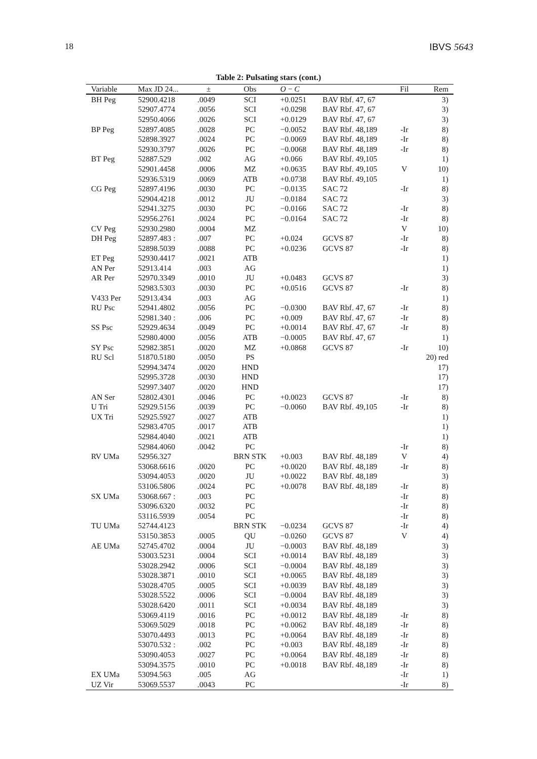18 IBVS 5643
Table 2: Pulsating stars (cont.)
| Variable | Max JD 24... | ± | Obs | O − C | | Fil | Rem |
| --- | --- | --- | --- | --- | --- | --- | --- |
| BH Peg | 52900.4218 | .0049 | SCI | +0.0251 | BAV Rbf. 47, 67 | | 3) |
| | 52907.4774 | .0056 | SCI | +0.0298 | BAV Rbf. 47, 67 | | 3) |
| | 52950.4066 | .0026 | SCI | +0.0129 | BAV Rbf. 47, 67 | | 3) |
| BP Peg | 52897.4085 | .0028 | PC | −0.0052 | BAV Rbf. 48,189 | -Ir | 8) |
| | 52898.3927 | .0024 | PC | −0.0069 | BAV Rbf. 48,189 | -Ir | 8) |
| | 52930.3797 | .0026 | PC | −0.0068 | BAV Rbf. 48,189 | -Ir | 8) |
| BT Peg | 52887.529 | .002 | AG | +0.066 | BAV Rbf. 49,105 | | 1) |
| | 52901.4458 | .0006 | MZ | +0.0635 | BAV Rbf. 49,105 | V | 10) |
| | 52936.5319 | .0069 | ATB | +0.0738 | BAV Rbf. 49,105 | | 1) |
| CG Peg | 52897.4196 | .0030 | PC | −0.0135 | SAC 72 | -Ir | 8) |
| | 52904.4218 | .0012 | JU | −0.0184 | SAC 72 | | 3) |
| | 52941.3275 | .0030 | PC | −0.0166 | SAC 72 | -Ir | 8) |
| | 52956.2761 | .0024 | PC | −0.0164 | SAC 72 | -Ir | 8) |
| CV Peg | 52930.2980 | .0004 | MZ | | | V | 10) |
| DH Peg | 52897.483 : | .007 | PC | +0.024 | GCVS 87 | -Ir | 8) |
| | 52898.5039 | .0088 | PC | +0.0236 | GCVS 87 | -Ir | 8) |
| ET Peg | 52930.4417 | .0021 | ATB | | | | 1) |
| AN Per | 52913.414 | .003 | AG | | | | 1) |
| AR Per | 52970.3349 | .0010 | JU | +0.0483 | GCVS 87 | | 3) |
| | 52983.5303 | .0030 | PC | +0.0516 | GCVS 87 | -Ir | 8) |
| V433 Per | 52913.434 | .003 | AG | | | | 1) |
| RU Psc | 52941.4802 | .0056 | PC | −0.0300 | BAV Rbf. 47, 67 | -Ir | 8) |
| | 52981.340 : | .006 | PC | +0.009 | BAV Rbf. 47, 67 | -Ir | 8) |
| SS Psc | 52929.4634 | .0049 | PC | +0.0014 | BAV Rbf. 47, 67 | -Ir | 8) |
| | 52980.4000 | .0056 | ATB | −0.0005 | BAV Rbf. 47, 67 | | 1) |
| SY Psc | 52982.3851 | .0020 | MZ | +0.0868 | GCVS 87 | -Ir | 10) |
| RU Scl | 51870.5180 | .0050 | PS | | | | 20) red |
| | 52994.3474 | .0020 | HND | | | | 17) |
| | 52995.3728 | .0030 | HND | | | | 17) |
| | 52997.3407 | .0020 | HND | | | | 17) |
| AN Ser | 52802.4301 | .0046 | PC | +0.0023 | GCVS 87 | -Ir | 8) |
| U Tri | 52929.5156 | .0039 | PC | −0.0060 | BAV Rbf. 49,105 | -Ir | 8) |
| UX Tri | 52925.5927 | .0027 | ATB | | | | 1) |
| | 52983.4705 | .0017 | ATB | | | | 1) |
| | 52984.4040 | .0021 | ATB | | | | 1) |
| | 52984.4060 | .0042 | PC | | | -Ir | 8) |
| RV UMa | 52956.327 | | BRN STK | +0.003 | BAV Rbf. 48,189 | V | 4) |
| | 53068.6616 | .0020 | PC | +0.0020 | BAV Rbf. 48,189 | -Ir | 8) |
| | 53094.4053 | .0020 | JU | +0.0022 | BAV Rbf. 48,189 | | 3) |
| | 53106.5806 | .0024 | PC | +0.0078 | BAV Rbf. 48,189 | -Ir | 8) |
| SX UMa | 53068.667 : | .003 | PC | | | -Ir | 8) |
| | 53096.6320 | .0032 | PC | | | -Ir | 8) |
| | 53116.5939 | .0054 | PC | | | -Ir | 8) |
| TU UMa | 52744.4123 | | BRN STK | −0.0234 | GCVS 87 | -Ir | 4) |
| | 53150.3853 | .0005 | QU | −0.0260 | GCVS 87 | V | 4) |
| AE UMa | 52745.4702 | .0004 | JU | −0.0003 | BAV Rbf. 48,189 | | 3) |
| | 53003.5231 | .0004 | SCI | +0.0014 | BAV Rbf. 48,189 | | 3) |
| | 53028.2942 | .0006 | SCI | −0.0004 | BAV Rbf. 48,189 | | 3) |
| | 53028.3871 | .0010 | SCI | +0.0065 | BAV Rbf. 48,189 | | 3) |
| | 53028.4705 | .0005 | SCI | +0.0039 | BAV Rbf. 48,189 | | 3) |
| | 53028.5522 | .0006 | SCI | −0.0004 | BAV Rbf. 48,189 | | 3) |
| | 53028.6420 | .0011 | SCI | +0.0034 | BAV Rbf. 48,189 | | 3) |
| | 53069.4119 | .0016 | PC | +0.0012 | BAV Rbf. 48,189 | -Ir | 8) |
| | 53069.5029 | .0018 | PC | +0.0062 | BAV Rbf. 48,189 | -Ir | 8) |
| | 53070.4493 | .0013 | PC | +0.0064 | BAV Rbf. 48,189 | -Ir | 8) |
| | 53070.532 : | .002 | PC | +0.003 | BAV Rbf. 48,189 | -Ir | 8) |
| | 53090.4053 | .0027 | PC | +0.0064 | BAV Rbf. 48,189 | -Ir | 8) |
| | 53094.3575 | .0010 | PC | +0.0018 | BAV Rbf. 48,189 | -Ir | 8) |
| EX UMa | 53094.563 | .005 | AG | | | -Ir | 1) |
| UZ Vir | 53069.5537 | .0043 | PC | | | -Ir | 8) |